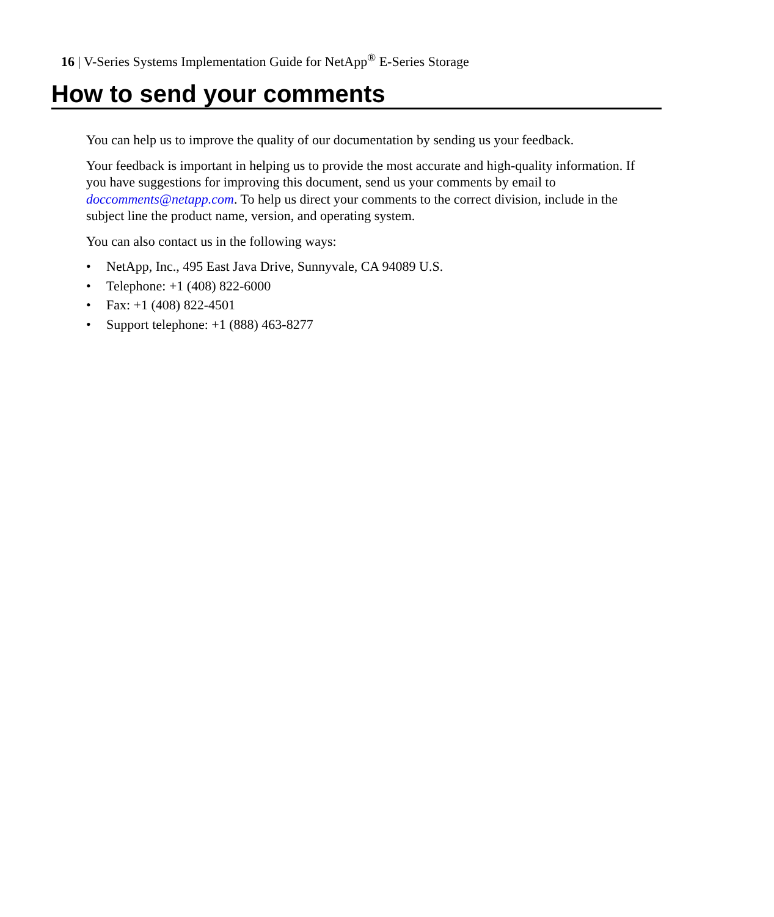16 | V-Series Systems Implementation Guide for NetApp<sup>®</sup> E-Series Storage
How to send your comments
You can help us to improve the quality of our documentation by sending us your feedback.
Your feedback is important in helping us to provide the most accurate and high-quality information. If you have suggestions for improving this document, send us your comments by email to doccomments@netapp.com. To help us direct your comments to the correct division, include in the subject line the product name, version, and operating system.
You can also contact us in the following ways:
• NetApp, Inc., 495 East Java Drive, Sunnyvale, CA 94089 U.S.
• Telephone: +1 (408) 822-6000
• Fax: +1 (408) 822-4501
• Support telephone: +1 (888) 463-8277